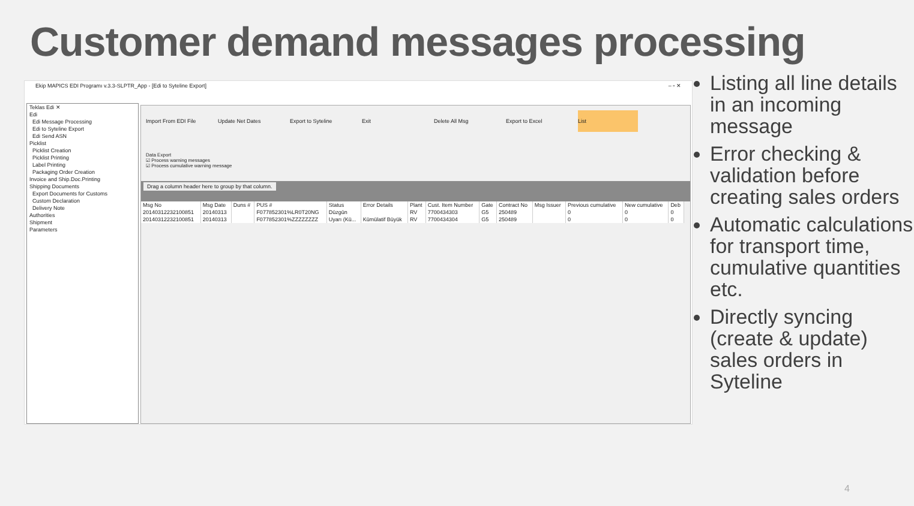Customer demand messages processing
Ekip MAPICS EDI Programı v.3.3-SLPTR_App - [Edi to Syteline Export] – ▫ ✕
Teklas Edi ✕
Edi
Edi Message Processing
Edi to Syteline Export
Edi Send ASN
Picklist
Picklist Creation
Picklist Printing
Label Printing
Packaging Order Creation
Invoice and Ship.Doc.Printing
Shipping Documents
Export Documents for Customs
Custom Declaration
Delivery Note
Authorities
Shipment
Parameters
Import From EDI File
Update Net Dates
Export to Syteline
Exit
Delete All Msg
Export to Excel
List
Data Export
☑ Process warning messages
☑ Process cumulative warning message
Drag a column header here to group by that column.
| Msg No | Msg Date | Duns # | PUS # | Status | Error Details | Plant | Cust. Item Number | Gate | Contract No | Msg Issuer | Previous cumulative | New cumulative | Deb |
| --- | --- | --- | --- | --- | --- | --- | --- | --- | --- | --- | --- | --- | --- |
| 20140312232100851 | 20140313 | | F077852301%LR0T20NG | Düzgün | | RV | 7700434303 | G5 | 250489 | | 0 | 0 | 0 |
| 20140312232100851 | 20140313 | | F077852301%ZZZZZZZZ | Uyarı (Kü... | Kümülatif Büyük | RV | 7700434304 | G5 | 250489 | | 0 | 0 | 0 |
Listing all line details in an incoming message
Error checking & validation before creating sales orders
Automatic calculations for transport time, cumulative quantities etc.
Directly syncing (create & update) sales orders in Syteline
4